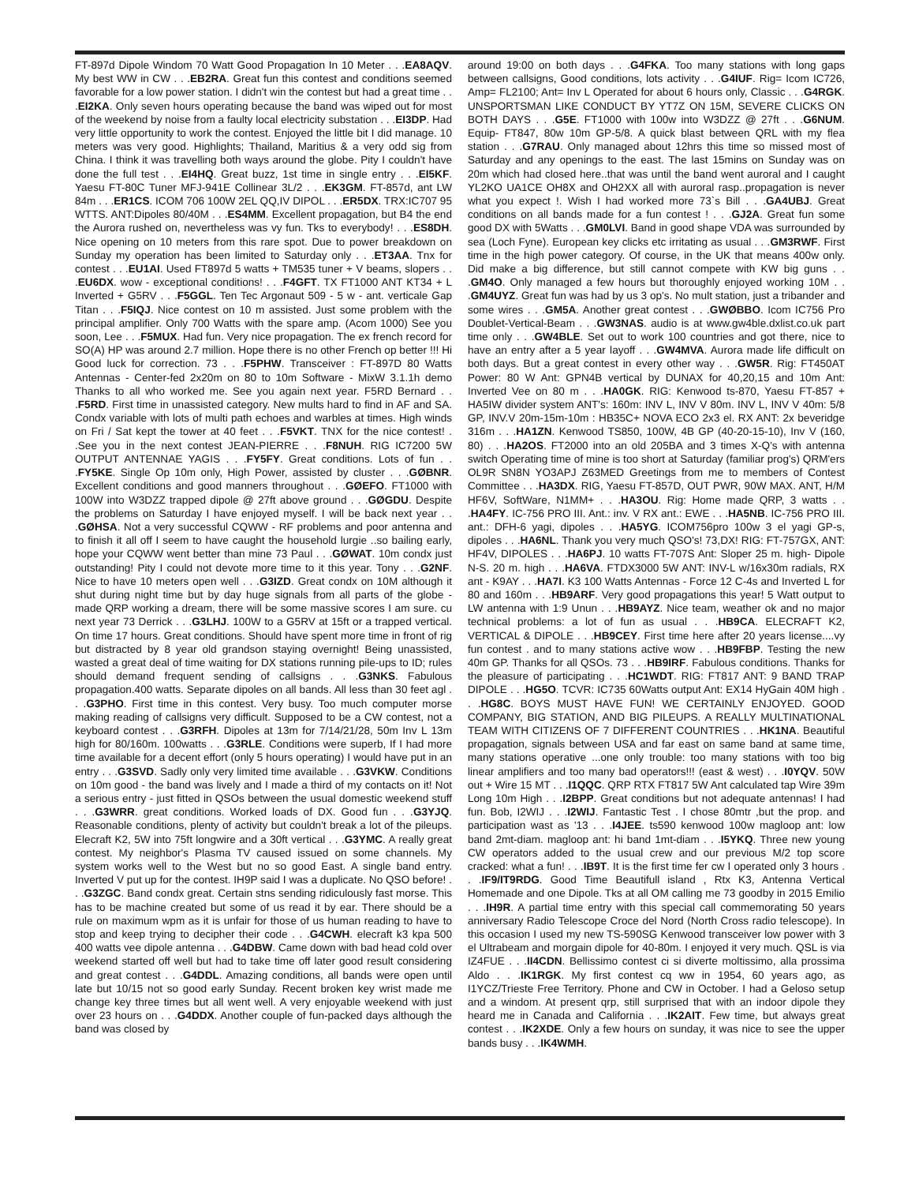FT-897d Dipole Windom 70 Watt Good Propagation In 10 Meter . . .EA8AQV. My best WW in CW . . .EB2RA. Great fun this contest and conditions seemed favorable for a low power station. I didn't win the contest but had a great time . . .EI2KA. Only seven hours operating because the band was wiped out for most of the weekend by noise from a faulty local electricity substation . . .EI3DP. Had very little opportunity to work the contest. Enjoyed the little bit I did manage. 10 meters was very good. Highlights; Thailand, Maritius & a very odd sig from China. I think it was travelling both ways around the globe. Pity I couldn't have done the full test . . .EI4HQ. Great buzz, 1st time in single entry . . .EI5KF. Yaesu FT-80C Tuner MFJ-941E Collinear 3L/2 . . .EK3GM. FT-857d, ant LW 84m . . .ER1CS. ICOM 706 100W 2EL QQ,IV DIPOL . . .ER5DX. TRX:IC707 95 WTTS. ANT:Dipoles 80/40M . . .ES4MM. Excellent propagation, but B4 the end the Aurora rushed on, nevertheless was vy fun. Tks to everybody! . . .ES8DH. Nice opening on 10 meters from this rare spot. Due to power breakdown on Sunday my operation has been limited to Saturday only . . .ET3AA. Tnx for contest . . .EU1AI. Used FT897d 5 watts + TM535 tuner + V beams, slopers . . .EU6DX. wow - exceptional conditions! . . .F4GFT. TX FT1000 ANT KT34 + L Inverted + G5RV . . .F5GGL. Ten Tec Argonaut 509 - 5 w - ant. verticale Gap Titan . . .F5IQJ. Nice contest on 10 m assisted. Just some problem with the principal amplifier. Only 700 Watts with the spare amp. (Acom 1000) See you soon, Lee . . .F5MUX. Had fun. Very nice propagation. The ex french record for SO(A) HP was around 2.7 million. Hope there is no other French op better !!! Hi Good luck for correction. 73 . . .F5PHW. Transceiver : FT-897D 80 Watts Antennas - Center-fed 2x20m on 80 to 10m Software - MixW 3.1.1h demo Thanks to all who worked me. See you again next year. F5RD Bernard . . .F5RD. First time in unassisted category. New mults hard to find in AF and SA. Condx variable with lots of multi path echoes and warbles at times. High winds on Fri / Sat kept the tower at 40 feet . . .F5VKT. TNX for the nice contest! . .See you in the next contest JEAN-PIERRE . . .F8NUH. RIG IC7200 5W OUTPUT ANTENNAE YAGIS . . .FY5FY. Great conditions. Lots of fun . . .FY5KE. Single Op 10m only, High Power, assisted by cluster . . .GØBNR. Excellent conditions and good manners throughout . . .GØEFO. FT1000 with 100W into W3DZZ trapped dipole @ 27ft above ground . . .GØGDU. Despite the problems on Saturday I have enjoyed myself. I will be back next year . . .GØHSA. Not a very successful CQWW - RF problems and poor antenna and to finish it all off I seem to have caught the household lurgie ..so bailing early, hope your CQWW went better than mine 73 Paul . . .GØWAT. 10m condx just outstanding! Pity I could not devote more time to it this year. Tony . . .G2NF. Nice to have 10 meters open well . . .G3IZD. Great condx on 10M although it shut during night time but by day huge signals from all parts of the globe - made QRP working a dream, there will be some massive scores I am sure. cu next year 73 Derrick . . .G3LHJ. 100W to a G5RV at 15ft or a trapped vertical. On time 17 hours. Great conditions. Should have spent more time in front of rig but distracted by 8 year old grandson staying overnight! Being unassisted, wasted a great deal of time waiting for DX stations running pile-ups to ID; rules should demand frequent sending of callsigns . . .G3NKS. Fabulous propagation.400 watts. Separate dipoles on all bands. All less than 30 feet agl . . .G3PHO. First time in this contest. Very busy. Too much computer morse making reading of callsigns very difficult. Supposed to be a CW contest, not a keyboard contest . . .G3RFH. Dipoles at 13m for 7/14/21/28, 50m Inv L 13m high for 80/160m. 100watts . . .G3RLE. Conditions were superb, If I had more time available for a decent effort (only 5 hours operating) I would have put in an entry . . .G3SVD. Sadly only very limited time available . . .G3VKW. Conditions on 10m good - the band was lively and I made a third of my contacts on it! Not a serious entry - just fitted in QSOs between the usual domestic weekend stuff . . .G3WRR. great conditions. Worked loads of DX. Good fun . . .G3YJQ. Reasonable conditions, plenty of activity but couldn't break a lot of the pileups. Elecraft K2, 5W into 75ft longwire and a 30ft vertical . . .G3YMC. A really great contest. My neighbor's Plasma TV caused issued on some channels. My system works well to the West but no so good East. A single band entry. Inverted V put up for the contest. IH9P said I was a duplicate. No QSO before! . . .G3ZGC. Band condx great. Certain stns sending ridiculously fast morse. This has to be machine created but some of us read it by ear. There should be a rule on maximum wpm as it is unfair for those of us human reading to have to stop and keep trying to decipher their code . . .G4CWH. elecraft k3 kpa 500 400 watts vee dipole antenna . . .G4DBW. Came down with bad head cold over weekend started off well but had to take time off later good result considering and great contest . . .G4DDL. Amazing conditions, all bands were open until late but 10/15 not so good early Sunday. Recent broken key wrist made me change key three times but all went well. A very enjoyable weekend with just over 23 hours on . . .G4DDX. Another couple of fun-packed days although the band was closed by
around 19:00 on both days . . .G4FKA. Too many stations with long gaps between callsigns, Good conditions, lots activity . . .G4IUF. Rig= Icom IC726, Amp= FL2100; Ant= Inv L Operated for about 6 hours only, Classic . . .G4RGK. UNSPORTSMAN LIKE CONDUCT BY YT7Z ON 15M, SEVERE CLICKS ON BOTH DAYS . . .G5E. FT1000 with 100w into W3DZZ @ 27ft . . .G6NUM. Equip- FT847, 80w 10m GP-5/8. A quick blast between QRL with my flea station . . .G7RAU. Only managed about 12hrs this time so missed most of Saturday and any openings to the east. The last 15mins on Sunday was on 20m which had closed here..that was until the band went auroral and I caught YL2KO UA1CE OH8X and OH2XX all with auroral rasp..propagation is never what you expect !. Wish I had worked more 73`s Bill . . .GA4UBJ. Great conditions on all bands made for a fun contest ! . . .GJ2A. Great fun some good DX with 5Watts . . .GM0LVI. Band in good shape VDA was surrounded by sea (Loch Fyne). European key clicks etc irritating as usual . . .GM3RWF. First time in the high power category. Of course, in the UK that means 400w only. Did make a big difference, but still cannot compete with KW big guns . . .GM4O. Only managed a few hours but thoroughly enjoyed working 10M . . .GM4UYZ. Great fun was had by us 3 op's. No mult station, just a tribander and some wires . . .GM5A. Another great contest . . .GWØBBO. Icom IC756 Pro Doublet-Vertical-Beam . . .GW3NAS. audio is at www.gw4ble.dxlist.co.uk part time only . . .GW4BLE. Set out to work 100 countries and got there, nice to have an entry after a 5 year layoff . . .GW4MVA. Aurora made life difficult on both days. But a great contest in every other way . . .GW5R. Rig: FT450AT Power: 80 W Ant: GPN4B vertical by DUNAX for 40,20,15 and 10m Ant: Inverted Vee on 80 m . . .HA0GK. RIG: Kenwood ts-870, Yaesu FT-857 + HA5IW divider system ANT's: 160m: INV L, INV V 80m. INV L, INV V 40m: 5/8 GP, INV.V 20m-15m-10m : HB35C+ NOVA ECO 2x3 el. RX ANT: 2x beveridge 316m . . .HA1ZN. Kenwood TS850, 100W, 4B GP (40-20-15-10), Inv V (160, 80) . . .HA2OS. FT2000 into an old 205BA and 3 times X-Q's with antenna switch Operating time of mine is too short at Saturday (familiar prog's) QRM'ers OL9R SN8N YO3APJ Z63MED Greetings from me to members of Contest Committee . . .HA3DX. RIG, Yaesu FT-857D, OUT PWR, 90W MAX. ANT, H/M HF6V, SoftWare, N1MM+ . . .HA3OU. Rig: Home made QRP, 3 watts . . .HA4FY. IC-756 PRO III. Ant.: inv. V RX ant.: EWE . . .HA5NB. IC-756 PRO III. ant.: DFH-6 yagi, dipoles . . .HA5YG. ICOM756pro 100w 3 el yagi GP-s, dipoles . . .HA6NL. Thank you very much QSO's! 73,DX! RIG: FT-757GX, ANT: HF4V, DIPOLES . . .HA6PJ. 10 watts FT-707S Ant: Sloper 25 m. high- Dipole N-S. 20 m. high . . .HA6VA. FTDX3000 5W ANT: INV-L w/16x30m radials, RX ant - K9AY . . .HA7I. K3 100 Watts Antennas - Force 12 C-4s and Inverted L for 80 and 160m . . .HB9ARF. Very good propagations this year! 5 Watt output to LW antenna with 1:9 Unun . . .HB9AYZ. Nice team, weather ok and no major technical problems: a lot of fun as usual . . .HB9CA. ELECRAFT K2, VERTICAL & DIPOLE . . .HB9CEY. First time here after 20 years license....vy fun contest . and to many stations active wow . . .HB9FBP. Testing the new 40m GP. Thanks for all QSOs. 73 . . .HB9IRF. Fabulous conditions. Thanks for the pleasure of participating . . .HC1WDT. RIG: FT817 ANT: 9 BAND TRAP DIPOLE . . .HG5O. TCVR: IC735 60Watts output Ant: EX14 HyGain 40M high . . .HG8C. BOYS MUST HAVE FUN! WE CERTAINLY ENJOYED. GOOD COMPANY, BIG STATION, AND BIG PILEUPS. A REALLY MULTINATIONAL TEAM WITH CITIZENS OF 7 DIFFERENT COUNTRIES . . .HK1NA. Beautiful propagation, signals between USA and far east on same band at same time, many stations operative ...one only trouble: too many stations with too big linear amplifiers and too many bad operators!!! (east & west) . . .I0YQV. 50W out + Wire 15 MT . . .I1QQC. QRP RTX FT817 5W Ant calculated tap Wire 39m Long 10m High . . .I2BPP. Great conditions but not adequate antennas! I had fun. Bob, I2WIJ . . .I2WIJ. Fantastic Test . I chose 80mtr ,but the prop. and participation wast as '13 . . .I4JEE. ts590 kenwood 100w magloop ant: low band 2mt-diam. magloop ant: hi band 1mt-diam . . .I5YKQ. Three new young CW operators added to the usual crew and our previous M/2 top score cracked: what a fun! . . .IB9T. It is the first time fer cw I operated only 3 hours . . .IF9/IT9RDG. Good Time Beautifull island , Rtx K3, Antenna Vertical Homemade and one Dipole. Tks at all OM calling me 73 goodby in 2015 Emilio . . .IH9R. A partial time entry with this special call commemorating 50 years anniversary Radio Telescope Croce del Nord (North Cross radio telescope). In this occasion I used my new TS-590SG Kenwood transceiver low power with 3 el Ultrabeam and morgain dipole for 40-80m. I enjoyed it very much. QSL is via IZ4FUE . . .II4CDN. Bellissimo contest ci si diverte moltissimo, alla prossima Aldo . . .IK1RGK. My first contest cq ww in 1954, 60 years ago, as I1YCZ/Trieste Free Territory. Phone and CW in October. I had a Geloso setup and a windom. At present qrp, still surprised that with an indoor dipole they heard me in Canada and California . . .IK2AIT. Few time, but always great contest . . .IK2XDE. Only a few hours on sunday, it was nice to see the upper bands busy . . .IK4WMH.